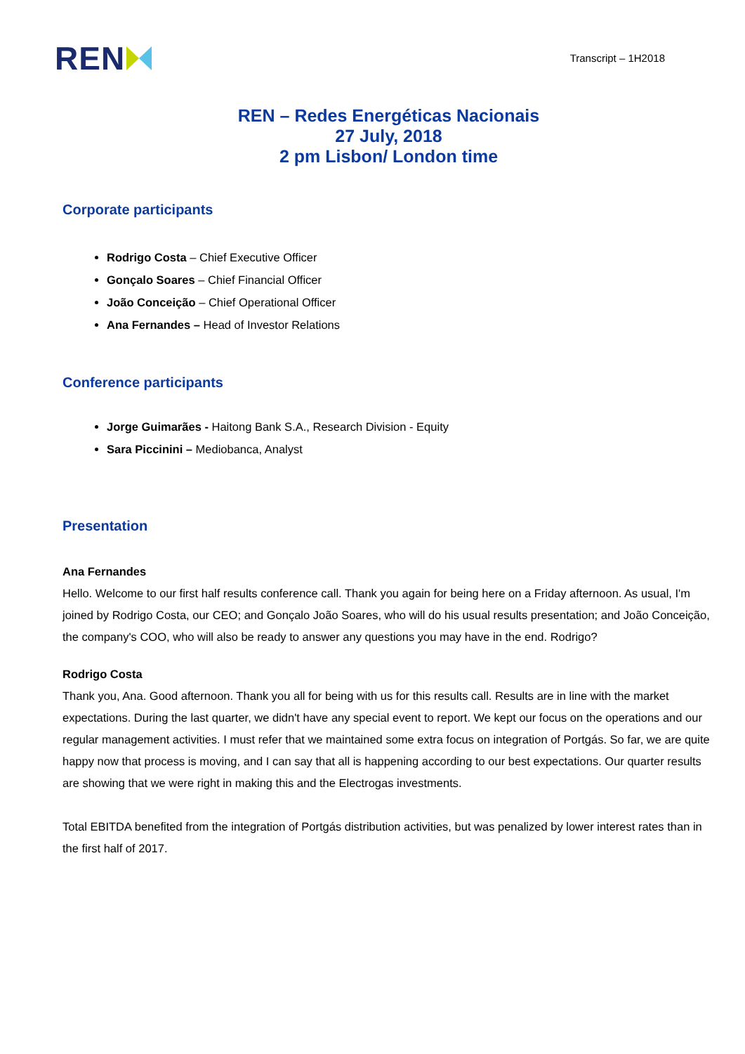REN
Transcript – 1H2018
REN – Redes Energéticas Nacionais
27 July, 2018
2 pm Lisbon/ London time
Corporate participants
Rodrigo Costa – Chief Executive Officer
Gonçalo Soares – Chief Financial Officer
João Conceição – Chief Operational Officer
Ana Fernandes – Head of Investor Relations
Conference participants
Jorge Guimarães - Haitong Bank S.A., Research Division - Equity
Sara Piccinini – Mediobanca, Analyst
Presentation
Ana Fernandes
Hello. Welcome to our first half results conference call. Thank you again for being here on a Friday afternoon. As usual, I'm joined by Rodrigo Costa, our CEO; and Gonçalo João Soares, who will do his usual results presentation; and João Conceição, the company's COO, who will also be ready to answer any questions you may have in the end. Rodrigo?
Rodrigo Costa
Thank you, Ana. Good afternoon. Thank you all for being with us for this results call. Results are in line with the market expectations. During the last quarter, we didn't have any special event to report. We kept our focus on the operations and our regular management activities. I must refer that we maintained some extra focus on integration of Portgás. So far, we are quite happy now that process is moving, and I can say that all is happening according to our best expectations. Our quarter results are showing that we were right in making this and the Electrogas investments.
Total EBITDA benefited from the integration of Portgás distribution activities, but was penalized by lower interest rates than in the first half of 2017.